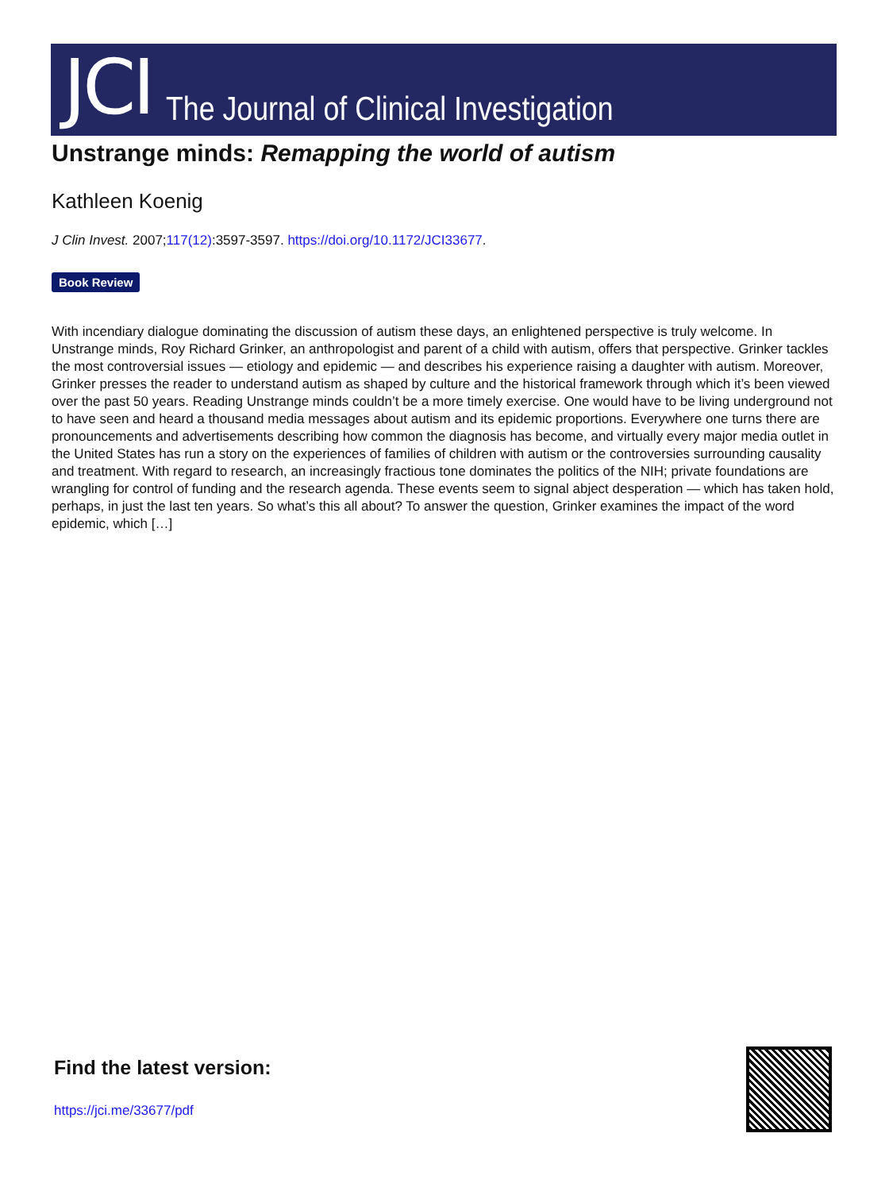JCI
The Journal of Clinical Investigation
Unstrange minds: Remapping the world of autism
Kathleen Koenig
J Clin Invest. 2007;117(12):3597-3597. https://doi.org/10.1172/JCI33677.
Book Review
With incendiary dialogue dominating the discussion of autism these days, an enlightened perspective is truly welcome. In Unstrange minds, Roy Richard Grinker, an anthropologist and parent of a child with autism, offers that perspective. Grinker tackles the most controversial issues — etiology and epidemic — and describes his experience raising a daughter with autism. Moreover, Grinker presses the reader to understand autism as shaped by culture and the historical framework through which it’s been viewed over the past 50 years. Reading Unstrange minds couldn’t be a more timely exercise. One would have to be living underground not to have seen and heard a thousand media messages about autism and its epidemic proportions. Everywhere one turns there are pronouncements and advertisements describing how common the diagnosis has become, and virtually every major media outlet in the United States has run a story on the experiences of families of children with autism or the controversies surrounding causality and treatment. With regard to research, an increasingly fractious tone dominates the politics of the NIH; private foundations are wrangling for control of funding and the research agenda. These events seem to signal abject desperation — which has taken hold, perhaps, in just the last ten years. So what’s this all about? To answer the question, Grinker examines the impact of the word epidemic, which […]
Find the latest version:
https://jci.me/33677/pdf